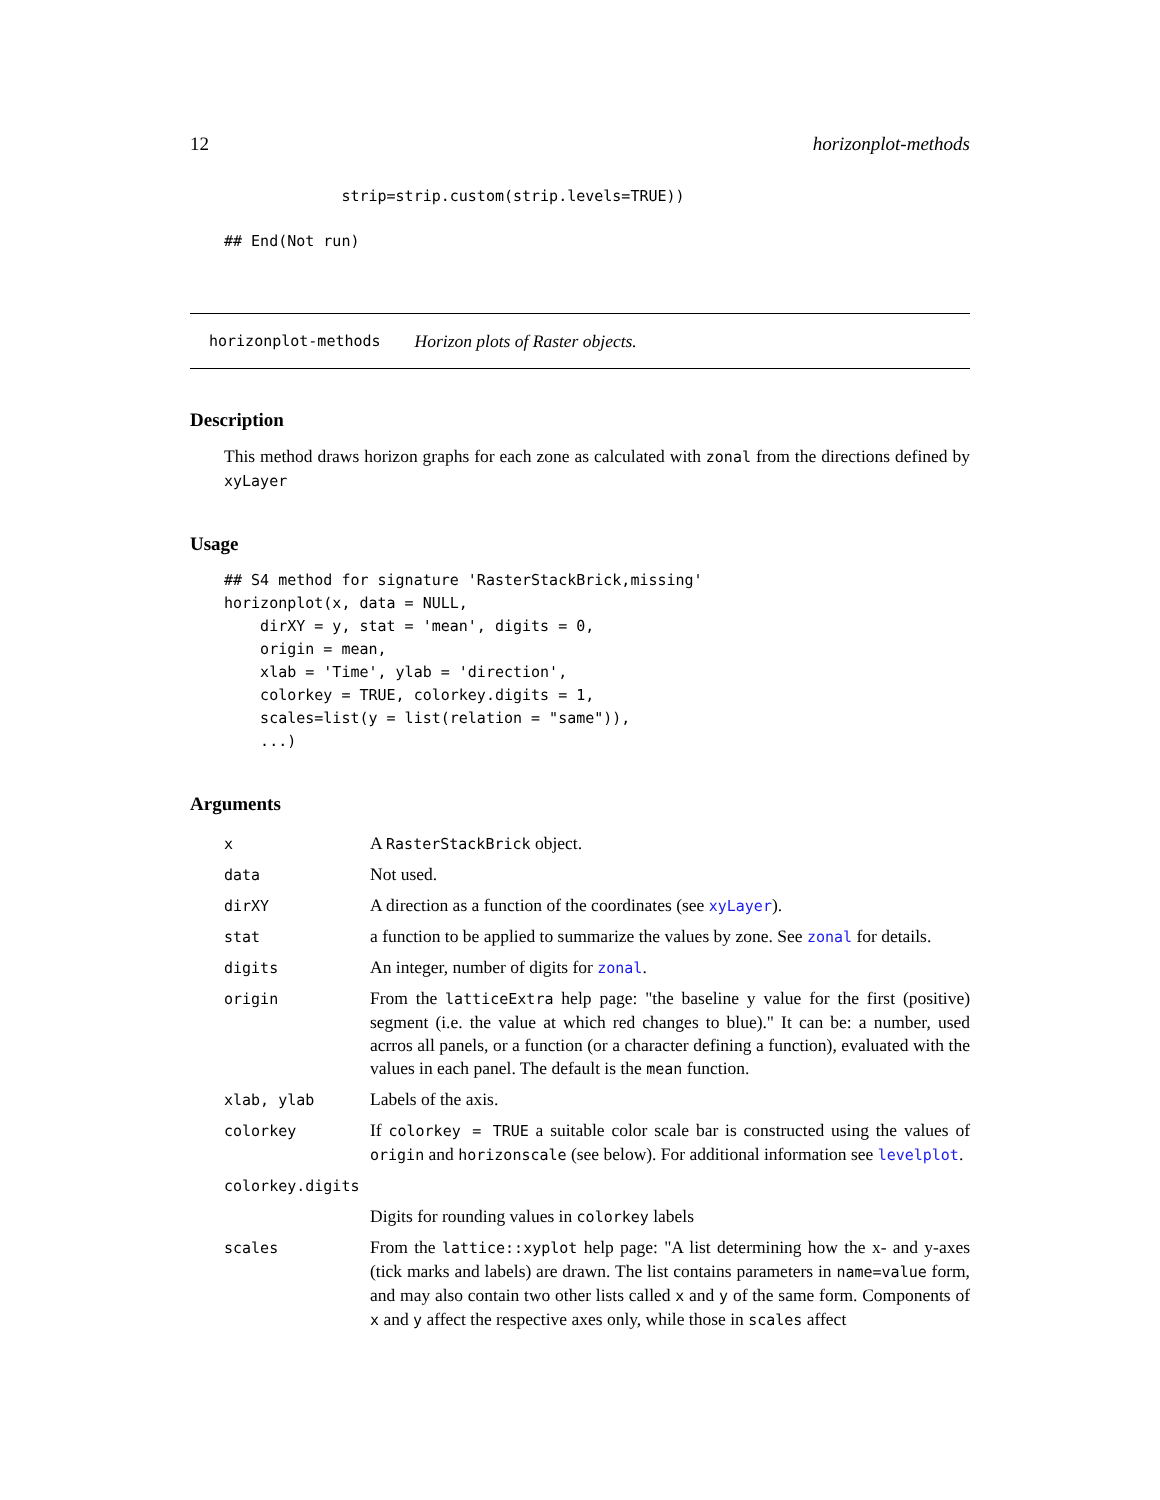12 horizonplot-methods
             strip=strip.custom(strip.levels=TRUE))

## End(Not run)
horizonplot-methods Horizon plots of Raster objects.
Description
This method draws horizon graphs for each zone as calculated with zonal from the directions defined by xyLayer
Usage
## S4 method for signature 'RasterStackBrick,missing'
horizonplot(x, data = NULL,
    dirXY = y, stat = 'mean', digits = 0,
    origin = mean,
    xlab = 'Time', ylab = 'direction',
    colorkey = TRUE, colorkey.digits = 1,
    scales=list(y = list(relation = "same")),
    ...)
Arguments
| x | A RasterStackBrick object. |
| data | Not used. |
| dirXY | A direction as a function of the coordinates (see xyLayer ). |
| stat | a function to be applied to summarize the values by zone. See zonal for details. |
| digits | An integer, number of digits for zonal . |
| origin | From the latticeExtra help page: "the baseline y value for the first (positive) segment (i.e. the value at which red changes to blue)." It can be: a number, used acrros all panels, or a function (or a character defining a function), evaluated with the values in each panel. The default is the mean function. |
| xlab, ylab | Labels of the axis. |
| colorkey | If colorkey = TRUE a suitable color scale bar is constructed using the values of origin and horizonscale (see below). For additional information see levelplot . |
| colorkey.digits | |
| | Digits for rounding values in colorkey labels |
| scales | From the lattice::xyplot help page: "A list determining how the x- and y-axes (tick marks and labels) are drawn. The list contains parameters in name=value form, and may also contain two other lists called x and y of the same form. Components of x and y affect the respective axes only, while those in scales affect |